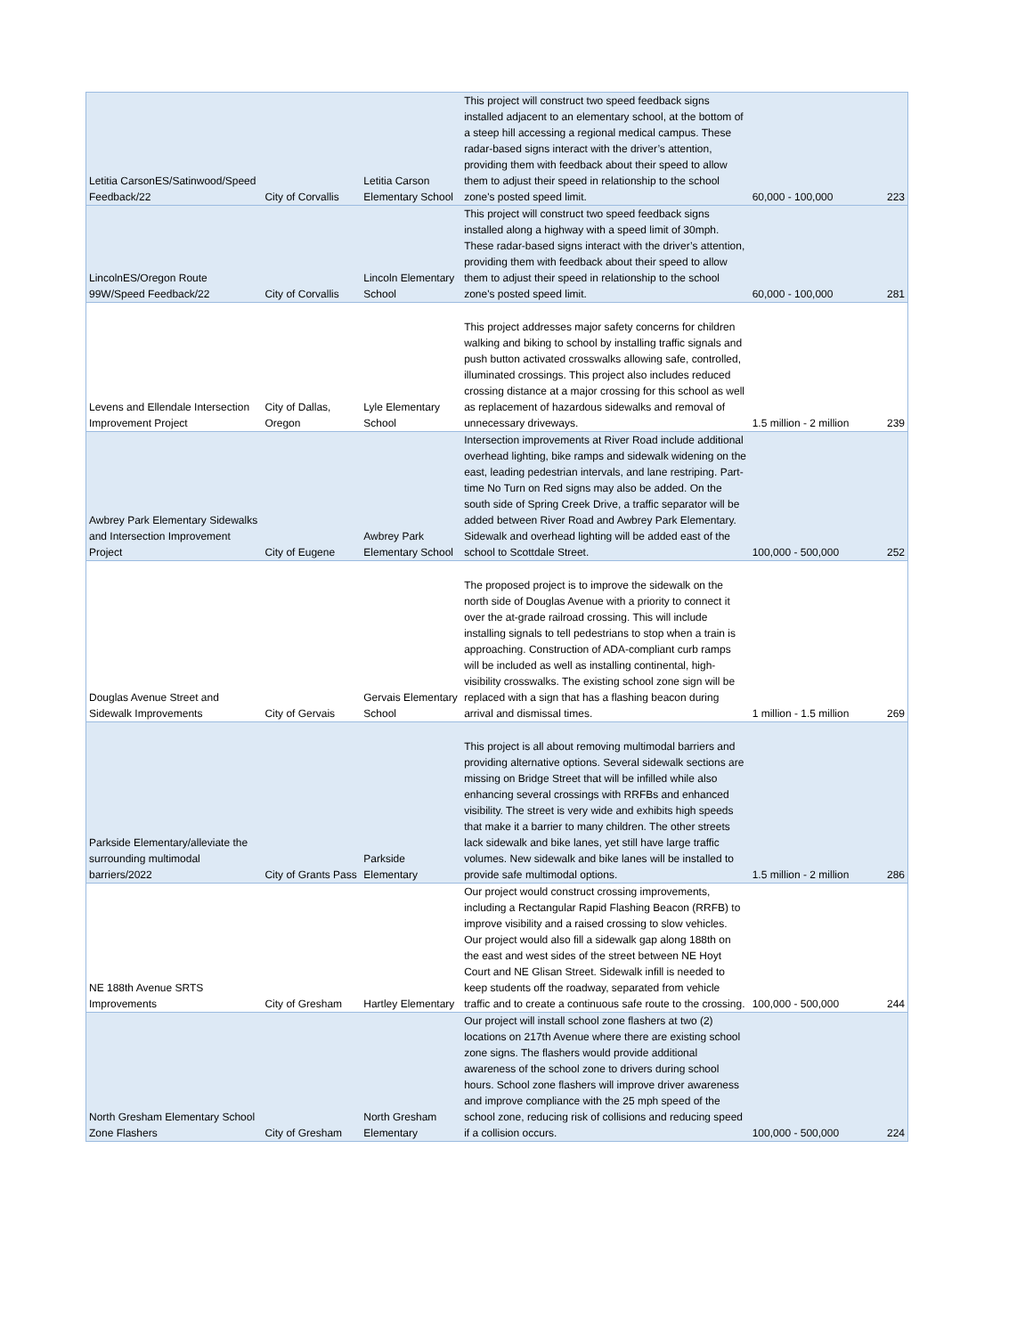| Letitia CarsonES/Satinwood/Speed Feedback/22 | City of Corvallis | Letitia Carson Elementary School | This project will construct two speed feedback signs installed adjacent to an elementary school, at the bottom of a steep hill accessing a regional medical campus. These radar-based signs interact with the driver’s attention, providing them with feedback about their speed to allow them to adjust their speed in relationship to the school zone's posted speed limit. | 60,000 - 100,000 | 223 |
| LincolnES/Oregon Route 99W/Speed Feedback/22 | City of Corvallis | Lincoln Elementary School | This project will construct two speed feedback signs installed along a highway with a speed limit of 30mph. These radar-based signs interact with the driver’s attention, providing them with feedback about their speed to allow them to adjust their speed in relationship to the school zone's posted speed limit. | 60,000 - 100,000 | 281 |
| Levens and Ellendale Intersection Improvement Project | City of Dallas, Oregon | Lyle Elementary School | This project addresses major safety concerns for children walking and biking to school by installing traffic signals and push button activated crosswalks allowing safe, controlled, illuminated crossings. This project also includes reduced crossing distance at a major crossing for this school as well as replacement of hazardous sidewalks and removal of unnecessary driveways. | 1.5 million - 2 million | 239 |
| Awbrey Park Elementary Sidewalks and Intersection Improvement Project | City of Eugene | Awbrey Park Elementary School | Intersection improvements at River Road include additional overhead lighting, bike ramps and sidewalk widening on the east, leading pedestrian intervals, and lane restriping. Part-time No Turn on Red signs may also be added. On the south side of Spring Creek Drive, a traffic separator will be added between River Road and Awbrey Park Elementary. Sidewalk and overhead lighting will be added east of the school to Scottdale Street. | 100,000 - 500,000 | 252 |
| Douglas Avenue Street and Sidewalk Improvements | City of Gervais | Gervais Elementary School | The proposed project is to improve the sidewalk on the north side of Douglas Avenue with a priority to connect it over the at-grade railroad crossing. This will include installing signals to tell pedestrians to stop when a train is approaching. Construction of ADA-compliant curb ramps will be included as well as installing continental, high-visibility crosswalks. The existing school zone sign will be replaced with a sign that has a flashing beacon during arrival and dismissal times. | 1 million - 1.5 million | 269 |
| Parkside Elementary/alleviate the surrounding multimodal barriers/2022 | City of Grants Pass | Parkside Elementary | This project is all about removing multimodal barriers and providing alternative options. Several sidewalk sections are missing on Bridge Street that will be infilled while also enhancing several crossings with RRFBs and enhanced visibility. The street is very wide and exhibits high speeds that make it a barrier to many children. The other streets lack sidewalk and bike lanes, yet still have large traffic volumes. New sidewalk and bike lanes will be installed to provide safe multimodal options. | 1.5 million - 2 million | 286 |
| NE 188th Avenue SRTS Improvements | City of Gresham | Hartley Elementary | Our project would construct crossing improvements, including a Rectangular Rapid Flashing Beacon (RRFB) to improve visibility and a raised crossing to slow vehicles. Our project would also fill a sidewalk gap along 188th on the east and west sides of the street between NE Hoyt Court and NE Glisan Street. Sidewalk infill is needed to keep students off the roadway, separated from vehicle traffic and to create a continuous safe route to the crossing. | 100,000 - 500,000 | 244 |
| North Gresham Elementary School Zone Flashers | City of Gresham | North Gresham Elementary | Our project will install school zone flashers at two (2) locations on 217th Avenue where there are existing school zone signs. The flashers would provide additional awareness of the school zone to drivers during school hours. School zone flashers will improve driver awareness and improve compliance with the 25 mph speed of the school zone, reducing risk of collisions and reducing speed if a collision occurs. | 100,000 - 500,000 | 224 |